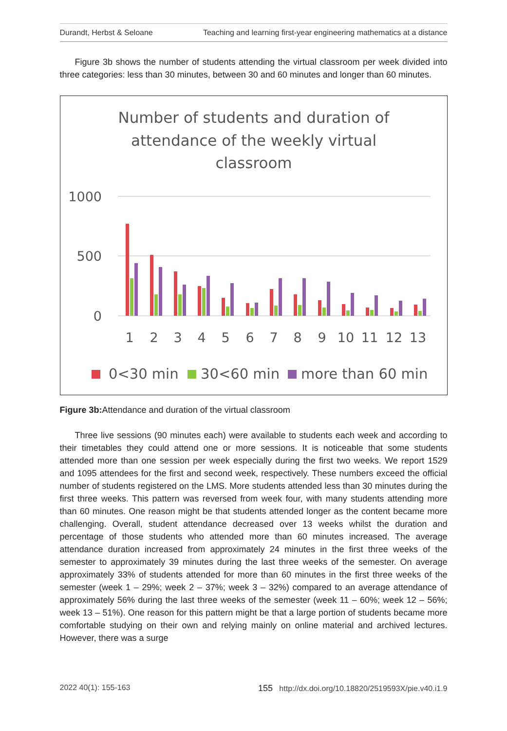Durandt, Herbst & Seloane Teaching and learning first-year engineering mathematics at a distance
Figure 3b shows the number of students attending the virtual classroom per week divided into three categories: less than 30 minutes, between 30 and 60 minutes and longer than 60 minutes.
Number of students and duration of
attendance of the weekly virtual
classroom
1000
500
0
1
2
3
4
5
6
7
8
9
10
11
12
13
0<30 min
30<60 min
more than 60 min
Figure 3b: Attendance and duration of the virtual classroom
Three live sessions (90 minutes each) were available to students each week and according to their timetables they could attend one or more sessions. It is noticeable that some students attended more than one session per week especially during the first two weeks. We report 1529 and 1095 attendees for the first and second week, respectively. These numbers exceed the official number of students registered on the LMS. More students attended less than 30 minutes during the first three weeks. This pattern was reversed from week four, with many students attending more than 60 minutes. One reason might be that students attended longer as the content became more challenging. Overall, student attendance decreased over 13 weeks whilst the duration and percentage of those students who attended more than 60 minutes increased. The average attendance duration increased from approximately 24 minutes in the first three weeks of the semester to approximately 39 minutes during the last three weeks of the semester. On average approximately 33% of students attended for more than 60 minutes in the first three weeks of the semester (week 1 – 29%; week 2 – 37%; week 3 – 32%) compared to an average attendance of approximately 56% during the last three weeks of the semester (week 11 – 60%; week 12 – 56%; week 13 – 51%). One reason for this pattern might be that a large portion of students became more comfortable studying on their own and relying mainly on online material and archived lectures. However, there was a surge
2022 40(1): 155-163 155 http://dx.doi.org/10.18820/2519593X/pie.v40.i1.9